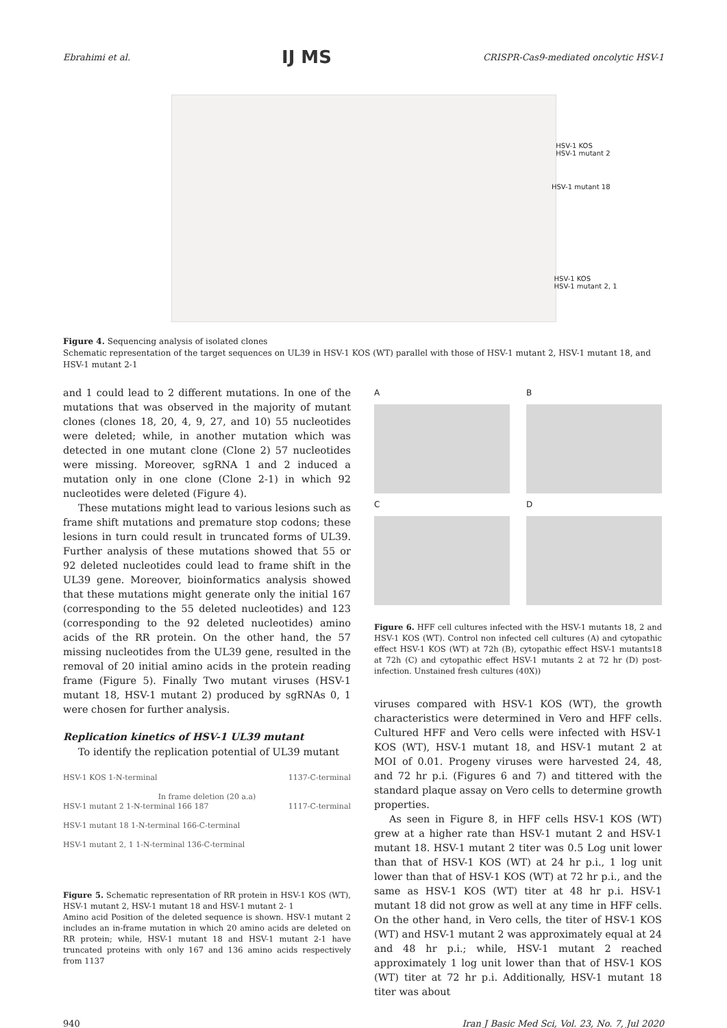Ebrahimi et al. IJ MS CRISPR-Cas9-mediated oncolytic HSV-1
HSV-1 KOS
HSV-1 mutant 2
HSV-1 mutant 18
HSV-1 KOS
HSV-1 mutant 2, 1
Figure 4. Sequencing analysis of isolated clones
Schematic representation of the target sequences on UL39 in HSV-1 KOS (WT) parallel with those of HSV-1 mutant 2, HSV-1 mutant 18, and HSV-1 mutant 2-1
and 1 could lead to 2 different mutations. In one of the mutations that was observed in the majority of mutant clones (clones 18, 20, 4, 9, 27, and 10) 55 nucleotides were deleted; while, in another mutation which was detected in one mutant clone (Clone 2) 57 nucleotides were missing. Moreover, sgRNA 1 and 2 induced a mutation only in one clone (Clone 2-1) in which 92 nucleotides were deleted (Figure 4).
These mutations might lead to various lesions such as frame shift mutations and premature stop codons; these lesions in turn could result in truncated forms of UL39. Further analysis of these mutations showed that 55 or 92 deleted nucleotides could lead to frame shift in the UL39 gene. Moreover, bioinformatics analysis showed that these mutations might generate only the initial 167 (corresponding to the 55 deleted nucleotides) and 123 (corresponding to the 92 deleted nucleotides) amino acids of the RR protein. On the other hand, the 57 missing nucleotides from the UL39 gene, resulted in the removal of 20 initial amino acids in the protein reading frame (Figure 5). Finally Two mutant viruses (HSV-1 mutant 18, HSV-1 mutant 2) produced by sgRNAs 0, 1 were chosen for further analysis.
Replication kinetics of HSV-1 UL39 mutant
To identify the replication potential of UL39 mutant
HSV-1 KOS 1-N-terminal 1137-C-terminal
In frame deletion (20 a.a)
HSV-1 mutant 2 1-N-terminal 166 187 1117-C-terminal
HSV-1 mutant 18 1-N-terminal 166-C-terminal
HSV-1 mutant 2, 1 1-N-terminal 136-C-terminal
Figure 5. Schematic representation of RR protein in HSV-1 KOS (WT), HSV-1 mutant 2, HSV-1 mutant 18 and HSV-1 mutant 2- 1
Amino acid Position of the deleted sequence is shown. HSV-1 mutant 2 includes an in-frame mutation in which 20 amino acids are deleted on RR protein; while, HSV-1 mutant 18 and HSV-1 mutant 2-1 have truncated proteins with only 167 and 136 amino acids respectively from 1137
A B
C D
Figure 6. HFF cell cultures infected with the HSV-1 mutants 18, 2 and HSV-1 KOS (WT). Control non infected cell cultures (A) and cytopathic effect HSV-1 KOS (WT) at 72h (B), cytopathic effect HSV-1 mutants18 at 72h (C) and cytopathic effect HSV-1 mutants 2 at 72 hr (D) post-infection. Unstained fresh cultures (40X))
viruses compared with HSV-1 KOS (WT), the growth characteristics were determined in Vero and HFF cells. Cultured HFF and Vero cells were infected with HSV-1 KOS (WT), HSV-1 mutant 18, and HSV-1 mutant 2 at MOI of 0.01. Progeny viruses were harvested 24, 48, and 72 hr p.i. (Figures 6 and 7) and tittered with the standard plaque assay on Vero cells to determine growth properties.
As seen in Figure 8, in HFF cells HSV-1 KOS (WT) grew at a higher rate than HSV-1 mutant 2 and HSV-1 mutant 18. HSV-1 mutant 2 titer was 0.5 Log unit lower than that of HSV-1 KOS (WT) at 24 hr p.i., 1 log unit lower than that of HSV-1 KOS (WT) at 72 hr p.i., and the same as HSV-1 KOS (WT) titer at 48 hr p.i. HSV-1 mutant 18 did not grow as well at any time in HFF cells. On the other hand, in Vero cells, the titer of HSV-1 KOS (WT) and HSV-1 mutant 2 was approximately equal at 24 and 48 hr p.i.; while, HSV-1 mutant 2 reached approximately 1 log unit lower than that of HSV-1 KOS (WT) titer at 72 hr p.i. Additionally, HSV-1 mutant 18 titer was about
940 Iran J Basic Med Sci, Vol. 23, No. 7, Jul 2020